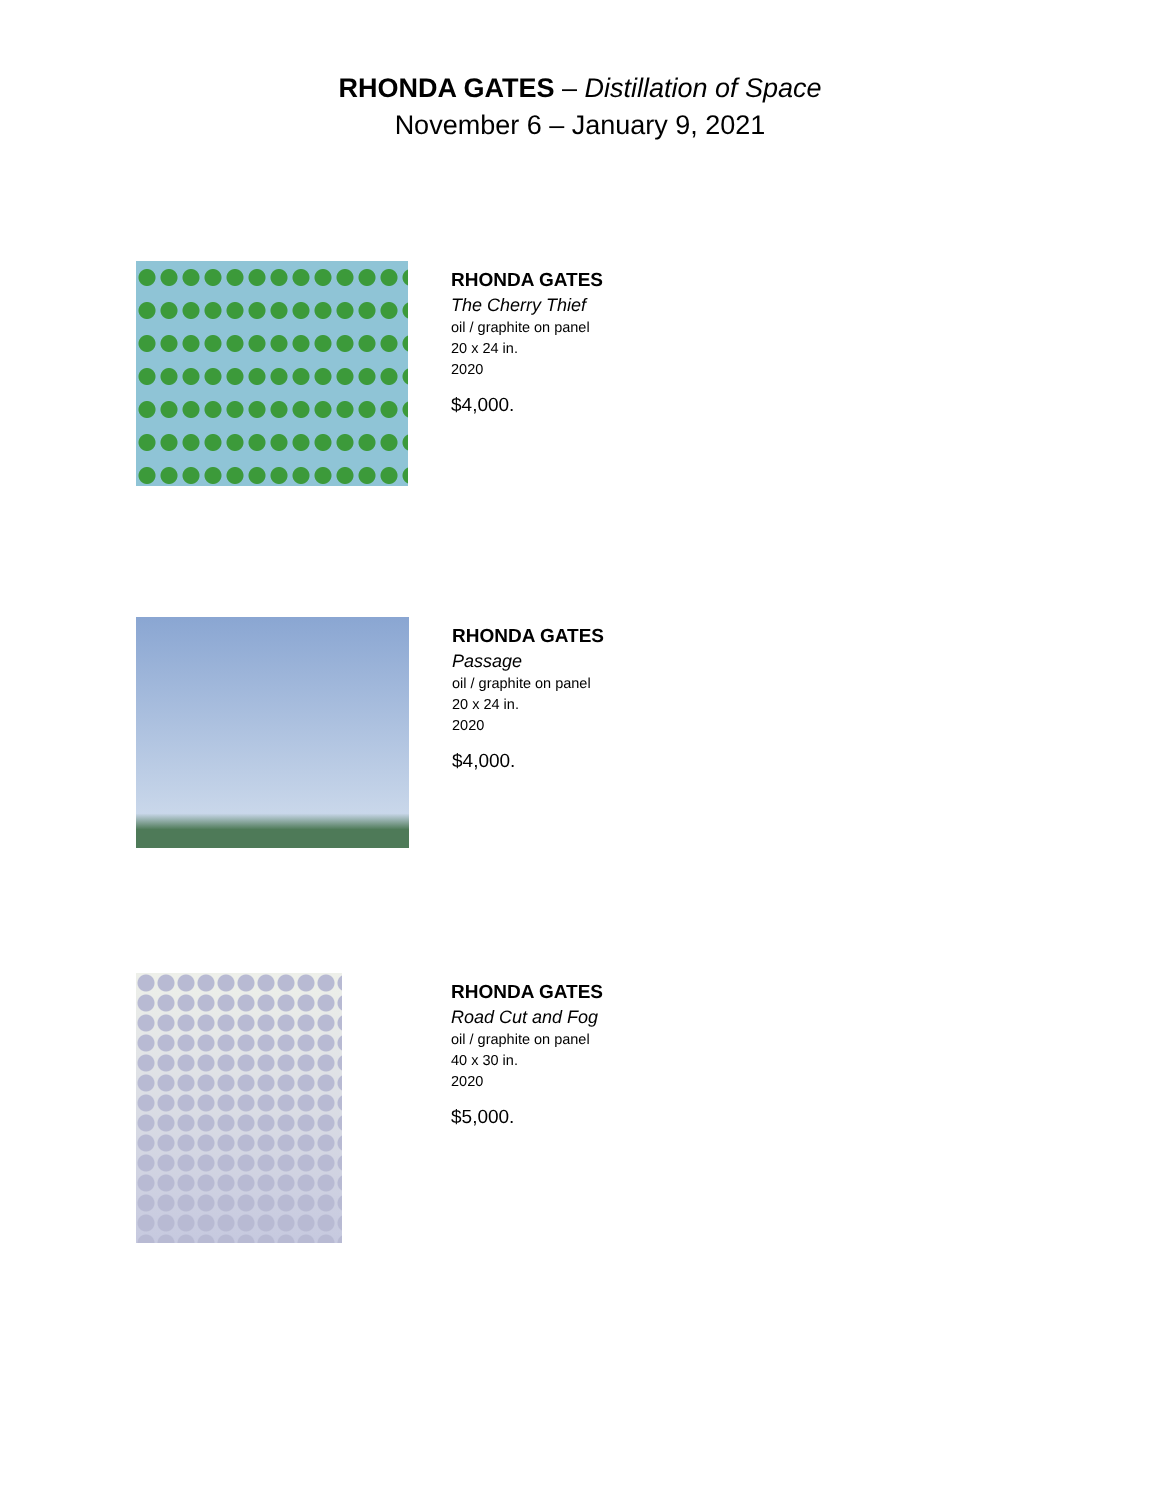RHONDA GATES – Distillation of Space
November 6 – January 9, 2021
RHONDA GATES
The Cherry Thief
oil / graphite on panel
20 x 24 in.
2020
$4,000.
RHONDA GATES
Passage
oil / graphite on panel
20 x 24 in.
2020
$4,000.
RHONDA GATES
Road Cut and Fog
oil / graphite on panel
40 x 30 in.
2020
$5,000.